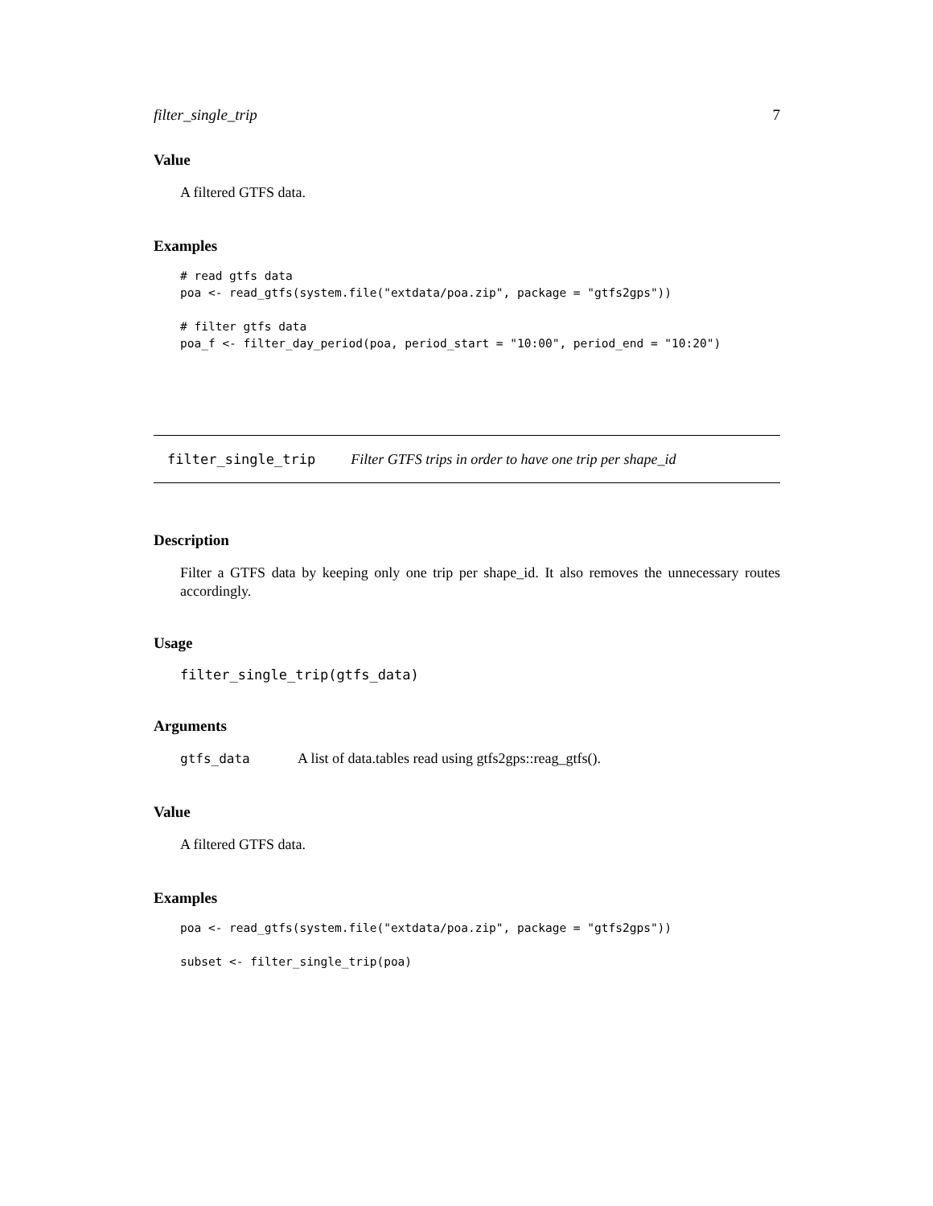filter_single_trip 7
Value
A filtered GTFS data.
Examples
# read gtfs data
poa <- read_gtfs(system.file("extdata/poa.zip", package = "gtfs2gps"))

# filter gtfs data
poa_f <- filter_day_period(poa, period_start = "10:00", period_end = "10:20")
filter_single_trip Filter GTFS trips in order to have one trip per shape_id
Description
Filter a GTFS data by keeping only one trip per shape_id. It also removes the unnecessary routes accordingly.
Usage
filter_single_trip(gtfs_data)
Arguments
gtfs_data A list of data.tables read using gtfs2gps::reag_gtfs().
Value
A filtered GTFS data.
Examples
poa <- read_gtfs(system.file("extdata/poa.zip", package = "gtfs2gps"))

subset <- filter_single_trip(poa)